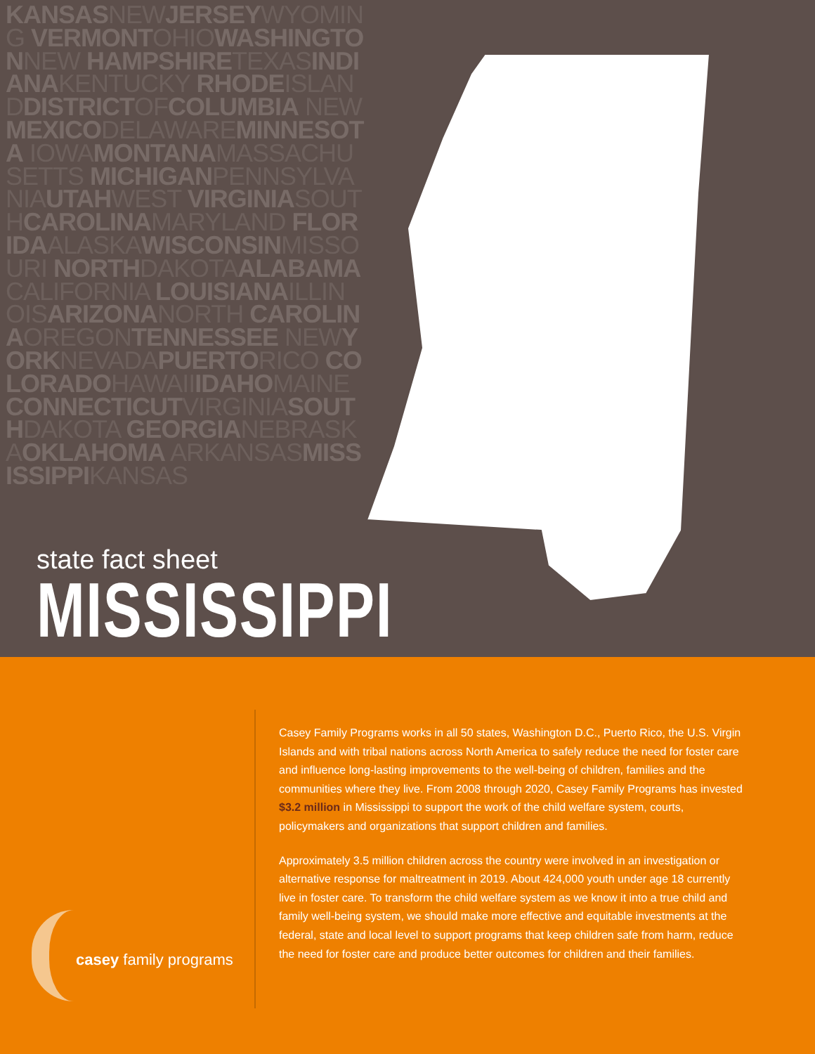KANSASNEWJERSEYWYOMING VERMONTOHIOWASHINGTONNEW HAMPSHIRETEXASINDIANAKENTUCKY RHODEISLANDDISTRICTOFCOLUMBIA NEWMEXICODELAWAREMINNESOTA IOWAMONTANAMASSACHUSETTS MICHIGANPENNSYLVANIAUTAHWEST VIRGINIASOUTHCAROLINAMARYLAND FLORIDAALASKAWISCONSINMISSOURI NORTHDAKOTAALABAMACALIFORNIA LOUISIANAILLINOISARIZONANORTH CAROLINAOREGONTENNESSEE NEWYORKNEVADAPUERTORICO COLORADOHAWAIIIDAHOMAINE CONNECTICUTVIRGINIASOUTHDAKOTA GEORGIANEBRASKAOKLAHOMA ARKANSASMISSISSIPPIKANSAS
state fact sheet
MISSISSIPPI
Casey Family Programs works in all 50 states, Washington D.C., Puerto Rico, the U.S. Virgin Islands and with tribal nations across North America to safely reduce the need for foster care and influence long-lasting improvements to the well-being of children, families and the communities where they live. From 2008 through 2020, Casey Family Programs has invested $3.2 million in Mississippi to support the work of the child welfare system, courts, policymakers and organizations that support children and families.
Approximately 3.5 million children across the country were involved in an investigation or alternative response for maltreatment in 2019. About 424,000 youth under age 18 currently live in foster care. To transform the child welfare system as we know it into a true child and family well-being system, we should make more effective and equitable investments at the federal, state and local level to support programs that keep children safe from harm, reduce the need for foster care and produce better outcomes for children and their families.
casey family programs